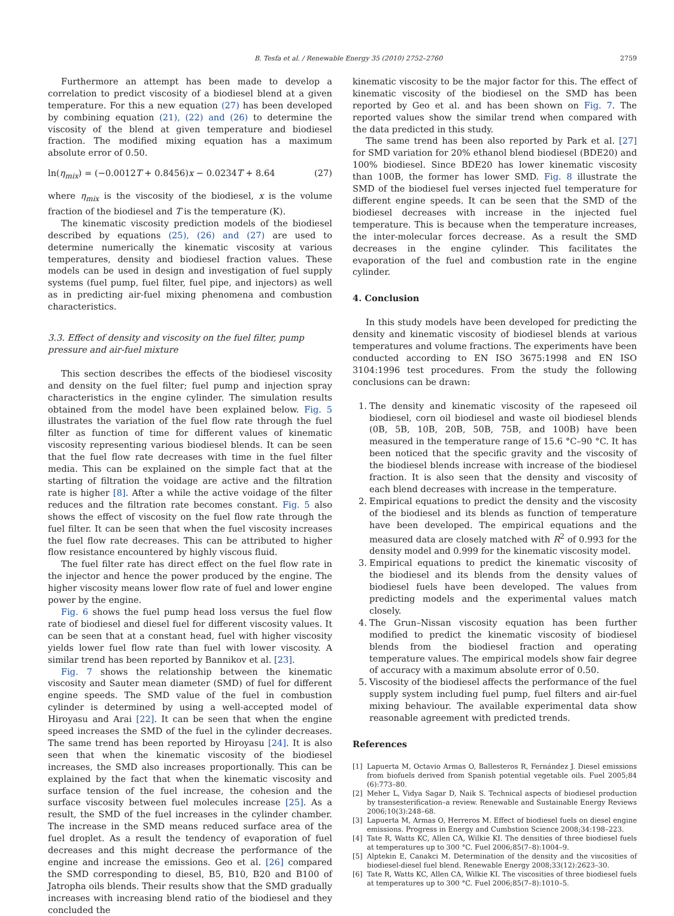B. Tesfa et al. / Renewable Energy 35 (2010) 2752–2760 2759
Furthermore an attempt has been made to develop a correlation to predict viscosity of a biodiesel blend at a given temperature. For this a new equation (27) has been developed by combining equation (21), (22) and (26) to determine the viscosity of the blend at given temperature and biodiesel fraction. The modified mixing equation has a maximum absolute error of 0.50.
ln(η<sub>mix</sub>) = (−0.0012T + 0.8456)x − 0.0234T + 8.64 (27)
where η<sub>mix</sub> is the viscosity of the biodiesel, x is the volume fraction of the biodiesel and T is the temperature (K).
The kinematic viscosity prediction models of the biodiesel described by equations (25), (26) and (27) are used to determine numerically the kinematic viscosity at various temperatures, density and biodiesel fraction values. These models can be used in design and investigation of fuel supply systems (fuel pump, fuel filter, fuel pipe, and injectors) as well as in predicting air-fuel mixing phenomena and combustion characteristics.
3.3. Effect of density and viscosity on the fuel filter, pump pressure and air-fuel mixture
This section describes the effects of the biodiesel viscosity and density on the fuel filter; fuel pump and injection spray characteristics in the engine cylinder. The simulation results obtained from the model have been explained below. Fig. 5 illustrates the variation of the fuel flow rate through the fuel filter as function of time for different values of kinematic viscosity representing various biodiesel blends. It can be seen that the fuel flow rate decreases with time in the fuel filter media. This can be explained on the simple fact that at the starting of filtration the voidage are active and the filtration rate is higher [8]. After a while the active voidage of the filter reduces and the filtration rate becomes constant. Fig. 5 also shows the effect of viscosity on the fuel flow rate through the fuel filter. It can be seen that when the fuel viscosity increases the fuel flow rate decreases. This can be attributed to higher flow resistance encountered by highly viscous fluid.
The fuel filter rate has direct effect on the fuel flow rate in the injector and hence the power produced by the engine. The higher viscosity means lower flow rate of fuel and lower engine power by the engine.
Fig. 6 shows the fuel pump head loss versus the fuel flow rate of biodiesel and diesel fuel for different viscosity values. It can be seen that at a constant head, fuel with higher viscosity yields lower fuel flow rate than fuel with lower viscosity. A similar trend has been reported by Bannikov et al. [23].
Fig. 7 shows the relationship between the kinematic viscosity and Sauter mean diameter (SMD) of fuel for different engine speeds. The SMD value of the fuel in combustion cylinder is determined by using a well-accepted model of Hiroyasu and Arai [22]. It can be seen that when the engine speed increases the SMD of the fuel in the cylinder decreases. The same trend has been reported by Hiroyasu [24]. It is also seen that when the kinematic viscosity of the biodiesel increases, the SMD also increases proportionally. This can be explained by the fact that when the kinematic viscosity and surface tension of the fuel increase, the cohesion and the surface viscosity between fuel molecules increase [25]. As a result, the SMD of the fuel increases in the cylinder chamber. The increase in the SMD means reduced surface area of the fuel droplet. As a result the tendency of evaporation of fuel decreases and this might decrease the performance of the engine and increase the emissions. Geo et al. [26] compared the SMD corresponding to diesel, B5, B10, B20 and B100 of Jatropha oils blends. Their results show that the SMD gradually increases with increasing blend ratio of the biodiesel and they concluded the
kinematic viscosity to be the major factor for this. The effect of kinematic viscosity of the biodiesel on the SMD has been reported by Geo et al. and has been shown on Fig. 7. The reported values show the similar trend when compared with the data predicted in this study.
The same trend has been also reported by Park et al. [27] for SMD variation for 20% ethanol blend biodiesel (BDE20) and 100% biodiesel. Since BDE20 has lower kinematic viscosity than 100B, the former has lower SMD. Fig. 8 illustrate the SMD of the biodiesel fuel verses injected fuel temperature for different engine speeds. It can be seen that the SMD of the biodiesel decreases with increase in the injected fuel temperature. This is because when the temperature increases, the inter-molecular forces decrease. As a result the SMD decreases in the engine cylinder. This facilitates the evaporation of the fuel and combustion rate in the engine cylinder.
4. Conclusion
In this study models have been developed for predicting the density and kinematic viscosity of biodiesel blends at various temperatures and volume fractions. The experiments have been conducted according to EN ISO 3675:1998 and EN ISO 3104:1996 test procedures. From the study the following conclusions can be drawn:
1. The density and kinematic viscosity of the rapeseed oil biodiesel, corn oil biodiesel and waste oil biodiesel blends (0B, 5B, 10B, 20B, 50B, 75B, and 100B) have been measured in the temperature range of 15.6 °C–90 °C. It has been noticed that the specific gravity and the viscosity of the biodiesel blends increase with increase of the biodiesel fraction. It is also seen that the density and viscosity of each blend decreases with increase in the temperature.
2. Empirical equations to predict the density and the viscosity of the biodiesel and its blends as function of temperature have been developed. The empirical equations and the measured data are closely matched with R<sup>2</sup> of 0.993 for the density model and 0.999 for the kinematic viscosity model.
3. Empirical equations to predict the kinematic viscosity of the biodiesel and its blends from the density values of biodiesel fuels have been developed. The values from predicting models and the experimental values match closely.
4. The Grun–Nissan viscosity equation has been further modified to predict the kinematic viscosity of biodiesel blends from the biodiesel fraction and operating temperature values. The empirical models show fair degree of accuracy with a maximum absolute error of 0.50.
5. Viscosity of the biodiesel affects the performance of the fuel supply system including fuel pump, fuel filters and air-fuel mixing behaviour. The available experimental data show reasonable agreement with predicted trends.
References
[1] Lapuerta M, Octavio Armas O, Ballesteros R, Fernández J. Diesel emissions from biofuels derived from Spanish potential vegetable oils. Fuel 2005;84 (6):773–80.
[2] Meher L, Vidya Sagar D, Naik S. Technical aspects of biodiesel production by transesterification–a review. Renewable and Sustainable Energy Reviews 2006;10(3):248–68.
[3] Lapuerta M, Armas O, Herreros M. Effect of biodiesel fuels on diesel engine emissions. Progress in Energy and Cumbstion Science 2008;34:198–223.
[4] Tate R, Watts KC, Allen CA, Wilkie KI. The densities of three biodiesel fuels at temperatures up to 300 °C. Fuel 2006;85(7–8):1004–9.
[5] Alptekin E, Canakci M. Determination of the density and the viscosities of biodiesel-diesel fuel blend. Renewable Energy 2008;33(12):2623–30.
[6] Tate R, Watts KC, Allen CA, Wilkie KI. The viscosities of three biodiesel fuels at temperatures up to 300 °C. Fuel 2006;85(7–8):1010–5.